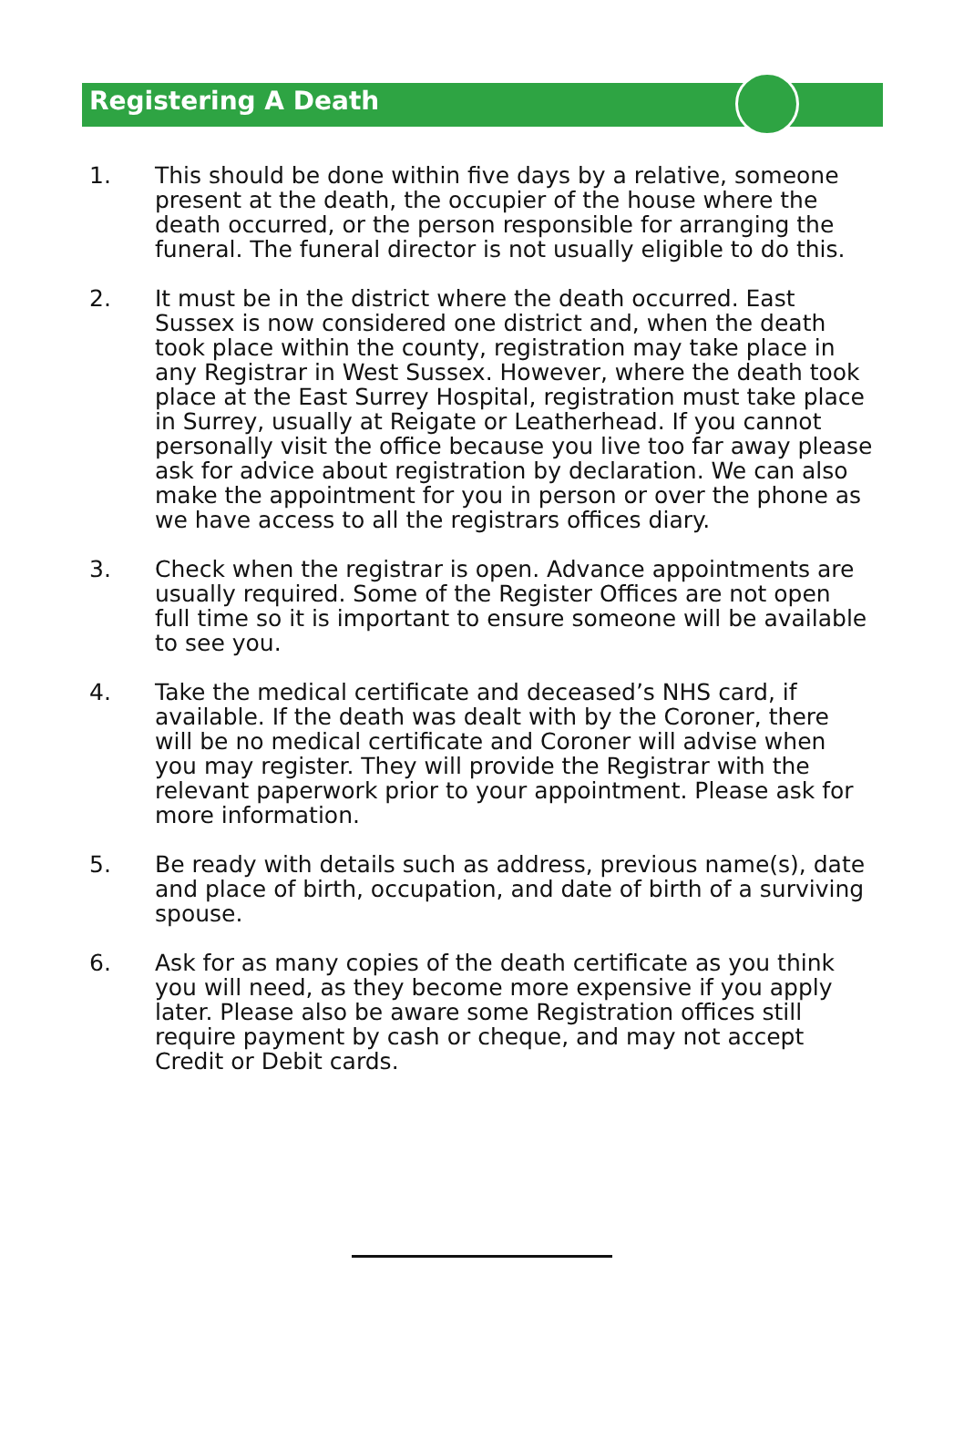Registering A Death
1. This should be done within five days by a relative, someone present at the death, the occupier of the house where the death occurred, or the person responsible for arranging the funeral. The funeral director is not usually eligible to do this.
2. It must be in the district where the death occurred. East Sussex is now considered one district and, when the death took place within the county, registration may take place in any Registrar in West Sussex. However, where the death took place at the East Surrey Hospital, registration must take place in Surrey, usually at Reigate or Leatherhead. If you cannot personally visit the office because you live too far away please ask for advice about registration by declaration. We can also make the appointment for you in person or over the phone as we have access to all the registrars offices diary.
3. Check when the registrar is open. Advance appointments are usually required. Some of the Register Offices are not open full time so it is important to ensure someone will be available to see you.
4. Take the medical certificate and deceased’s NHS card, if available. If the death was dealt with by the Coroner, there will be no medical certificate and Coroner will advise when you may register. They will provide the Registrar with the relevant paperwork prior to your appointment. Please ask for more information.
5. Be ready with details such as address, previous name(s), date and place of birth, occupation, and date of birth of a surviving spouse.
6. Ask for as many copies of the death certificate as you think you will need, as they become more expensive if you apply later. Please also be aware some Registration offices still require payment by cash or cheque, and may not accept Credit or Debit cards.